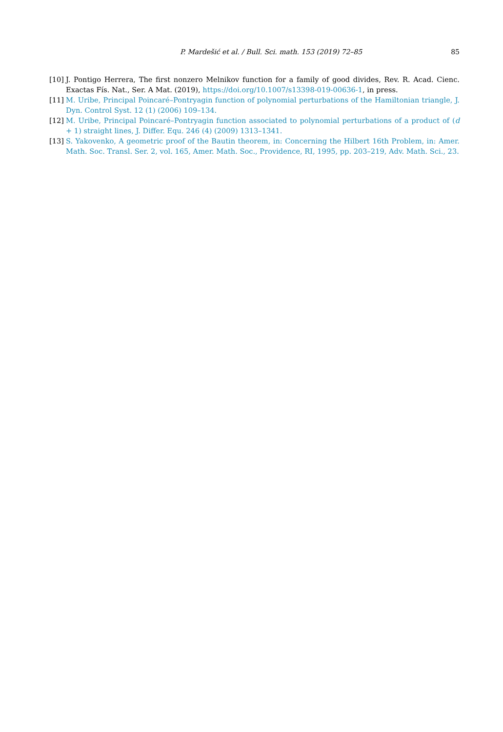P. Mardešić et al. / Bull. Sci. math. 153 (2019) 72–85 85
[10] J. Pontigo Herrera, The first nonzero Melnikov function for a family of good divides, Rev. R. Acad. Cienc. Exactas Fís. Nat., Ser. A Mat. (2019), https://doi.org/10.1007/s13398-019-00636-1, in press.
[11] M. Uribe, Principal Poincaré–Pontryagin function of polynomial perturbations of the Hamiltonian triangle, J. Dyn. Control Syst. 12 (1) (2006) 109–134.
[12] M. Uribe, Principal Poincaré–Pontryagin function associated to polynomial perturbations of a product of (d + 1) straight lines, J. Differ. Equ. 246 (4) (2009) 1313–1341.
[13] S. Yakovenko, A geometric proof of the Bautin theorem, in: Concerning the Hilbert 16th Problem, in: Amer. Math. Soc. Transl. Ser. 2, vol. 165, Amer. Math. Soc., Providence, RI, 1995, pp. 203–219, Adv. Math. Sci., 23.